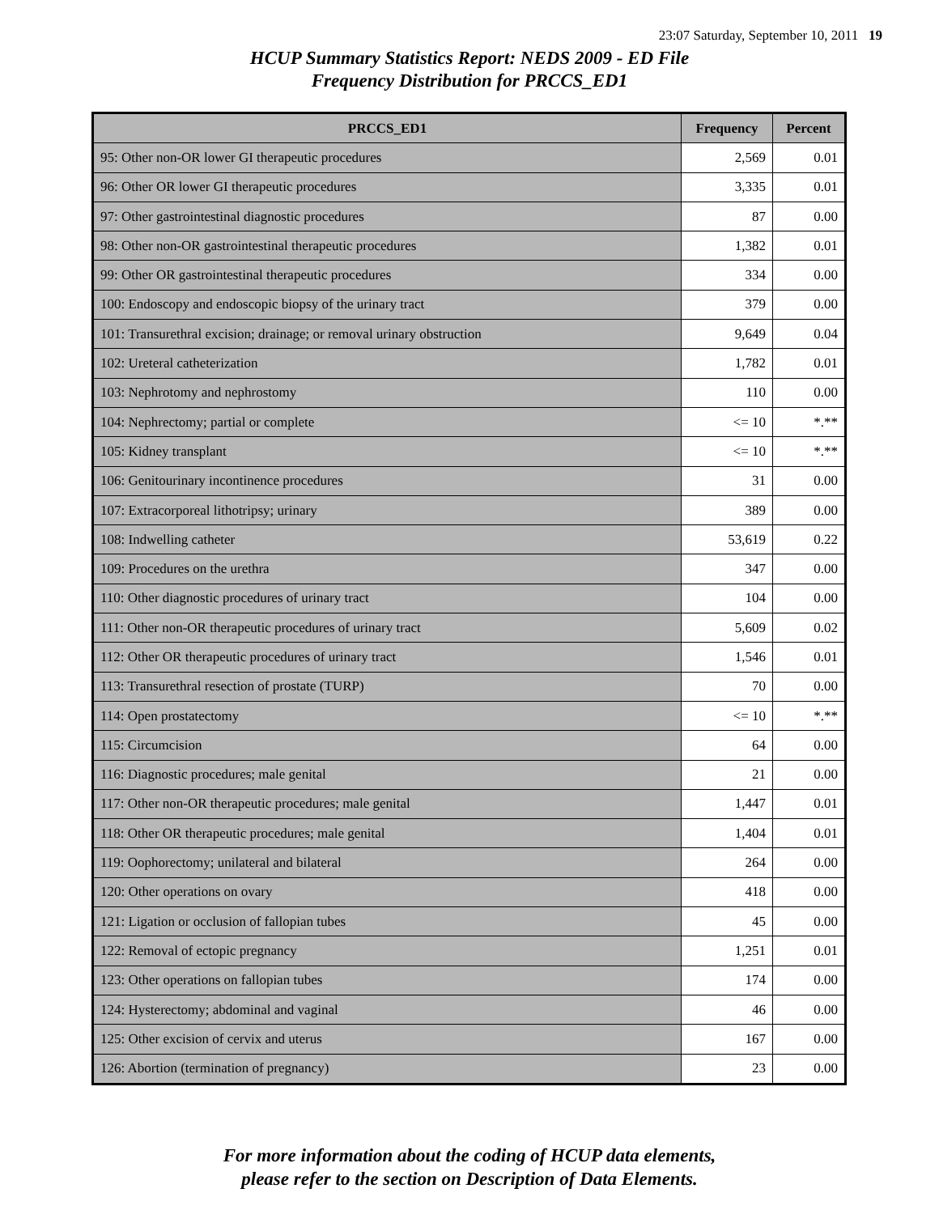23:07 Saturday, September 10, 2011 19
HCUP Summary Statistics Report: NEDS 2009 - ED File
Frequency Distribution for PRCCS_ED1
| PRCCS_ED1 | Frequency | Percent |
| --- | --- | --- |
| 95: Other non-OR lower GI therapeutic procedures | 2,569 | 0.01 |
| 96: Other OR lower GI therapeutic procedures | 3,335 | 0.01 |
| 97: Other gastrointestinal diagnostic procedures | 87 | 0.00 |
| 98: Other non-OR gastrointestinal therapeutic procedures | 1,382 | 0.01 |
| 99: Other OR gastrointestinal therapeutic procedures | 334 | 0.00 |
| 100: Endoscopy and endoscopic biopsy of the urinary tract | 379 | 0.00 |
| 101: Transurethral excision; drainage; or removal urinary obstruction | 9,649 | 0.04 |
| 102: Ureteral catheterization | 1,782 | 0.01 |
| 103: Nephrotomy and nephrostomy | 110 | 0.00 |
| 104: Nephrectomy; partial or complete | <= 10 | *.** |
| 105: Kidney transplant | <= 10 | *.** |
| 106: Genitourinary incontinence procedures | 31 | 0.00 |
| 107: Extracorporeal lithotripsy; urinary | 389 | 0.00 |
| 108: Indwelling catheter | 53,619 | 0.22 |
| 109: Procedures on the urethra | 347 | 0.00 |
| 110: Other diagnostic procedures of urinary tract | 104 | 0.00 |
| 111: Other non-OR therapeutic procedures of urinary tract | 5,609 | 0.02 |
| 112: Other OR therapeutic procedures of urinary tract | 1,546 | 0.01 |
| 113: Transurethral resection of prostate (TURP) | 70 | 0.00 |
| 114: Open prostatectomy | <= 10 | *.** |
| 115: Circumcision | 64 | 0.00 |
| 116: Diagnostic procedures; male genital | 21 | 0.00 |
| 117: Other non-OR therapeutic procedures; male genital | 1,447 | 0.01 |
| 118: Other OR therapeutic procedures; male genital | 1,404 | 0.01 |
| 119: Oophorectomy; unilateral and bilateral | 264 | 0.00 |
| 120: Other operations on ovary | 418 | 0.00 |
| 121: Ligation or occlusion of fallopian tubes | 45 | 0.00 |
| 122: Removal of ectopic pregnancy | 1,251 | 0.01 |
| 123: Other operations on fallopian tubes | 174 | 0.00 |
| 124: Hysterectomy; abdominal and vaginal | 46 | 0.00 |
| 125: Other excision of cervix and uterus | 167 | 0.00 |
| 126: Abortion (termination of pregnancy) | 23 | 0.00 |
For more information about the coding of HCUP data elements,
please refer to the section on Description of Data Elements.